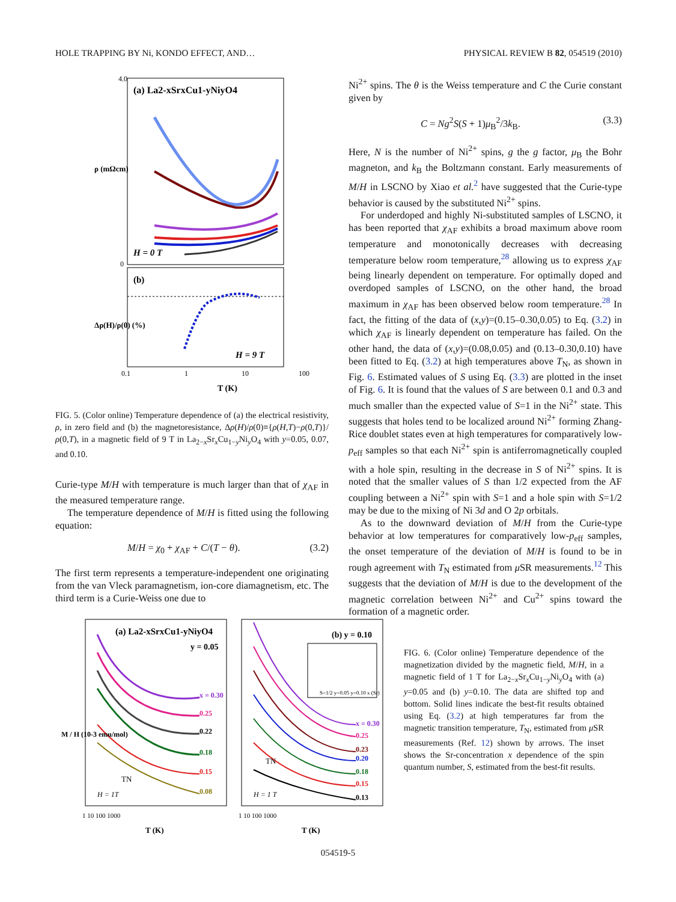HOLE TRAPPING BY Ni, KONDO EFFECT, AND… PHYSICAL REVIEW B 82, 054519 (2010)
(a) La2-xSrxCu1-yNiyO4
H = 0 T
(b)
H = 9 T
4.0
0
0.1
1
10
100
T (K)
ρ (mΩcm)
Δρ(H)/ρ(0) (%)
FIG. 5. (Color online) Temperature dependence of (a) the electrical resistivity, ρ, in zero field and (b) the magnetoresistance, Δρ(H)/ρ(0)≡{ρ(H,T)−ρ(0,T)}/ρ(0,T), in a magnetic field of 9 T in La<sub>2−x</sub>Sr<sub>x</sub>Cu<sub>1−y</sub>Ni<sub>y</sub>O<sub>4</sub> with y=0.05, 0.07, and 0.10.
Curie-type M/H with temperature is much larger than that of χ<sub>AF</sub> in the measured temperature range.
The temperature dependence of M/H is fitted using the following equation:
M/H = χ<sub>0</sub> + χ<sub>AF</sub> + C/(T − θ). (3.2)
The first term represents a temperature-independent one originating from the van Vleck paramagnetism, ion-core diamagnetism, etc. The third term is a Curie-Weiss one due to
Ni<sup>2+</sup> spins. The θ is the Weiss temperature and C the Curie constant given by
C = Ng<sup>2</sup>S(S + 1)μ<sub>B</sub><sup>2</sup>/3k<sub>B</sub>. (3.3)
Here, N is the number of Ni<sup>2+</sup> spins, g the g factor, μ<sub>B</sub> the Bohr magneton, and k<sub>B</sub> the Boltzmann constant. Early measurements of M/H in LSCNO by Xiao et al.<sup>2</sup> have suggested that the Curie-type behavior is caused by the substituted Ni<sup>2+</sup> spins.
For underdoped and highly Ni-substituted samples of LSCNO, it has been reported that χ<sub>AF</sub> exhibits a broad maximum above room temperature and monotonically decreases with decreasing temperature below room temperature,<sup>28</sup> allowing us to express χ<sub>AF</sub> being linearly dependent on temperature. For optimally doped and overdoped samples of LSCNO, on the other hand, the broad maximum in χ<sub>AF</sub> has been observed below room temperature.<sup>28</sup> In fact, the fitting of the data of (x,y)=(0.15–0.30,0.05) to Eq. (3.2) in which χ<sub>AF</sub> is linearly dependent on temperature has failed. On the other hand, the data of (x,y)=(0.08,0.05) and (0.13–0.30,0.10) have been fitted to Eq. (3.2) at high temperatures above T<sub>N</sub>, as shown in Fig. 6. Estimated values of S using Eq. (3.3) are plotted in the inset of Fig. 6. It is found that the values of S are between 0.1 and 0.3 and much smaller than the expected value of S=1 in the Ni<sup>2+</sup> state. This suggests that holes tend to be localized around Ni<sup>2+</sup> forming Zhang-Rice doublet states even at high temperatures for comparatively low-p<sub>eff</sub> samples so that each Ni<sup>2+</sup> spin is antiferromagnetically coupled with a hole spin, resulting in the decrease in S of Ni<sup>2+</sup> spins. It is noted that the smaller values of S than 1/2 expected from the AF coupling between a Ni<sup>2+</sup> spin with S=1 and a hole spin with S=1/2 may be due to the mixing of Ni 3d and O 2p orbitals.
As to the downward deviation of M/H from the Curie-type behavior at low temperatures for comparatively low-p<sub>eff</sub> samples, the onset temperature of the deviation of M/H is found to be in rough agreement with T<sub>N</sub> estimated from μ SR measurements.<sup>12</sup> This suggests that the deviation of M/H is due to the development of the magnetic correlation between Ni<sup>2+</sup> and Cu<sup>2+</sup> spins toward the formation of a magnetic order.
(a) La2-xSrxCu1-yNiyO4
y = 0.05
(b) y = 0.10
x = 0.30
0.25
0.22
0.18
0.15
0.08
x = 0.30
0.25
0.23
0.20
0.18
0.15
0.13
H = 1T
H = 1 T
TN
TN
S=1/2 y=0.05 y=0.10 x (Sr)
1 10 100 1000
1 10 100 1000
T (K)
T (K)
M / H (10-3 emu/mol)
FIG. 6. (Color online) Temperature dependence of the magnetization divided by the magnetic field, M/H, in a magnetic field of 1 T for La<sub>2−x</sub>Sr<sub>x</sub>Cu<sub>1−y</sub>Ni<sub>y</sub>O<sub>4</sub> with (a) y=0.05 and (b) y=0.10. The data are shifted top and bottom. Solid lines indicate the best-fit results obtained using Eq. (3.2) at high temperatures far from the magnetic transition temperature, T<sub>N</sub>, estimated from μ SR measurements (Ref. 12) shown by arrows. The inset shows the Sr-concentration x dependence of the spin quantum number, S, estimated from the best-fit results.
054519-5